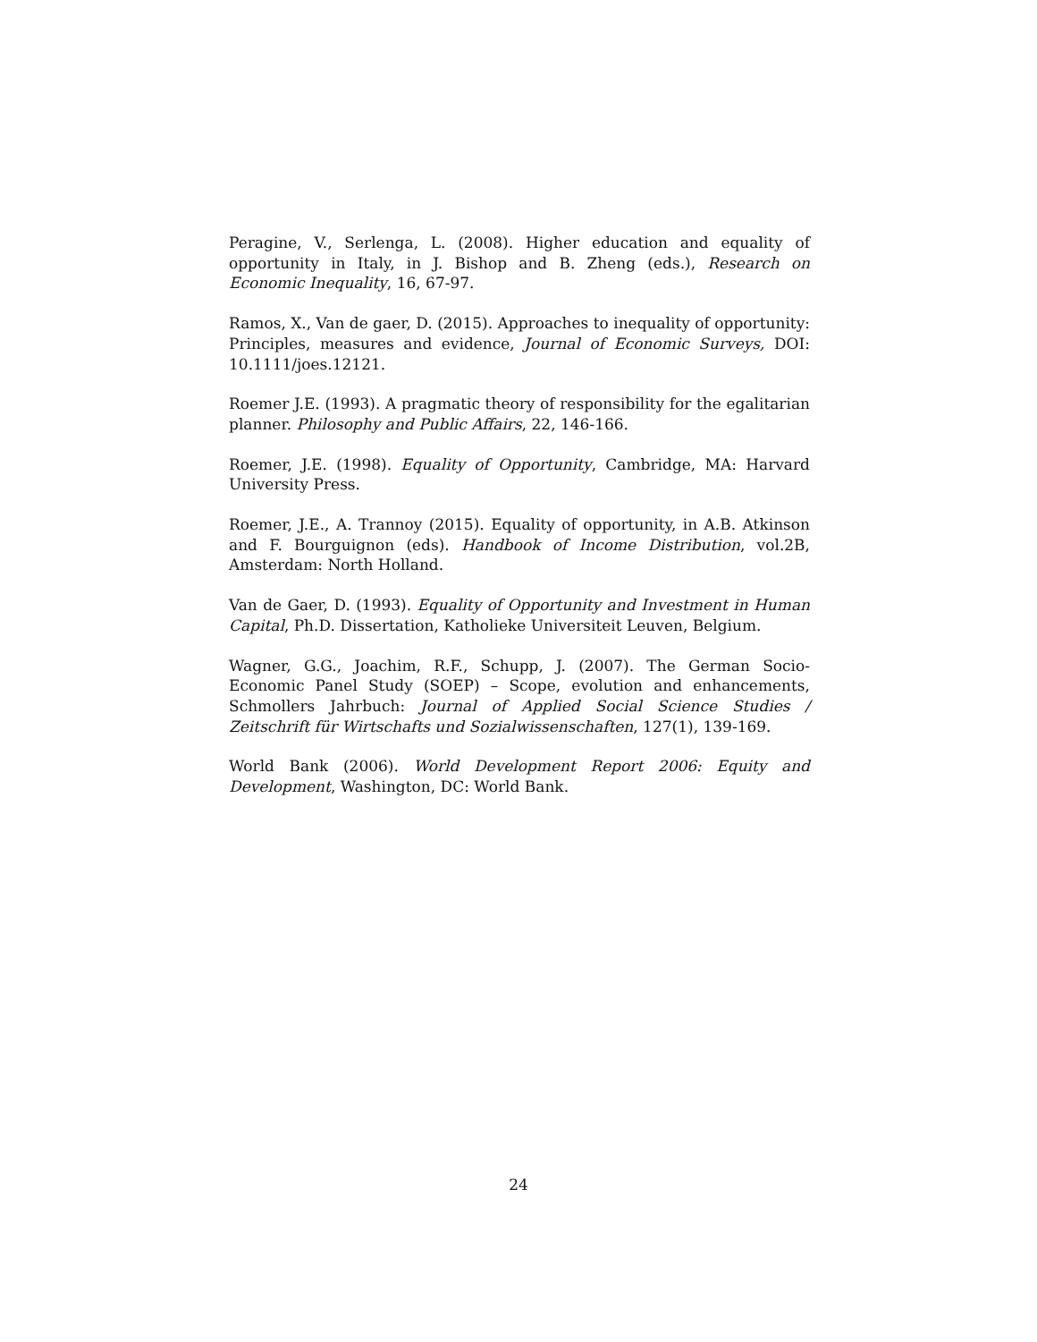Peragine, V., Serlenga, L. (2008). Higher education and equality of opportunity in Italy, in J. Bishop and B. Zheng (eds.), Research on Economic Inequality, 16, 67-97.
Ramos, X., Van de gaer, D. (2015). Approaches to inequality of opportunity: Principles, measures and evidence, Journal of Economic Surveys, DOI: 10.1111/joes.12121.
Roemer J.E. (1993). A pragmatic theory of responsibility for the egalitarian planner. Philosophy and Public Affairs, 22, 146-166.
Roemer, J.E. (1998). Equality of Opportunity, Cambridge, MA: Harvard University Press.
Roemer, J.E., A. Trannoy (2015). Equality of opportunity, in A.B. Atkinson and F. Bourguignon (eds). Handbook of Income Distribution, vol.2B, Amsterdam: North Holland.
Van de Gaer, D. (1993). Equality of Opportunity and Investment in Human Capital, Ph.D. Dissertation, Katholieke Universiteit Leuven, Belgium.
Wagner, G.G., Joachim, R.F., Schupp, J. (2007). The German Socio-Economic Panel Study (SOEP) – Scope, evolution and enhancements, Schmollers Jahrbuch: Journal of Applied Social Science Studies / Zeitschrift für Wirtschafts und Sozialwissenschaften, 127(1), 139-169.
World Bank (2006). World Development Report 2006: Equity and Development, Washington, DC: World Bank.
24